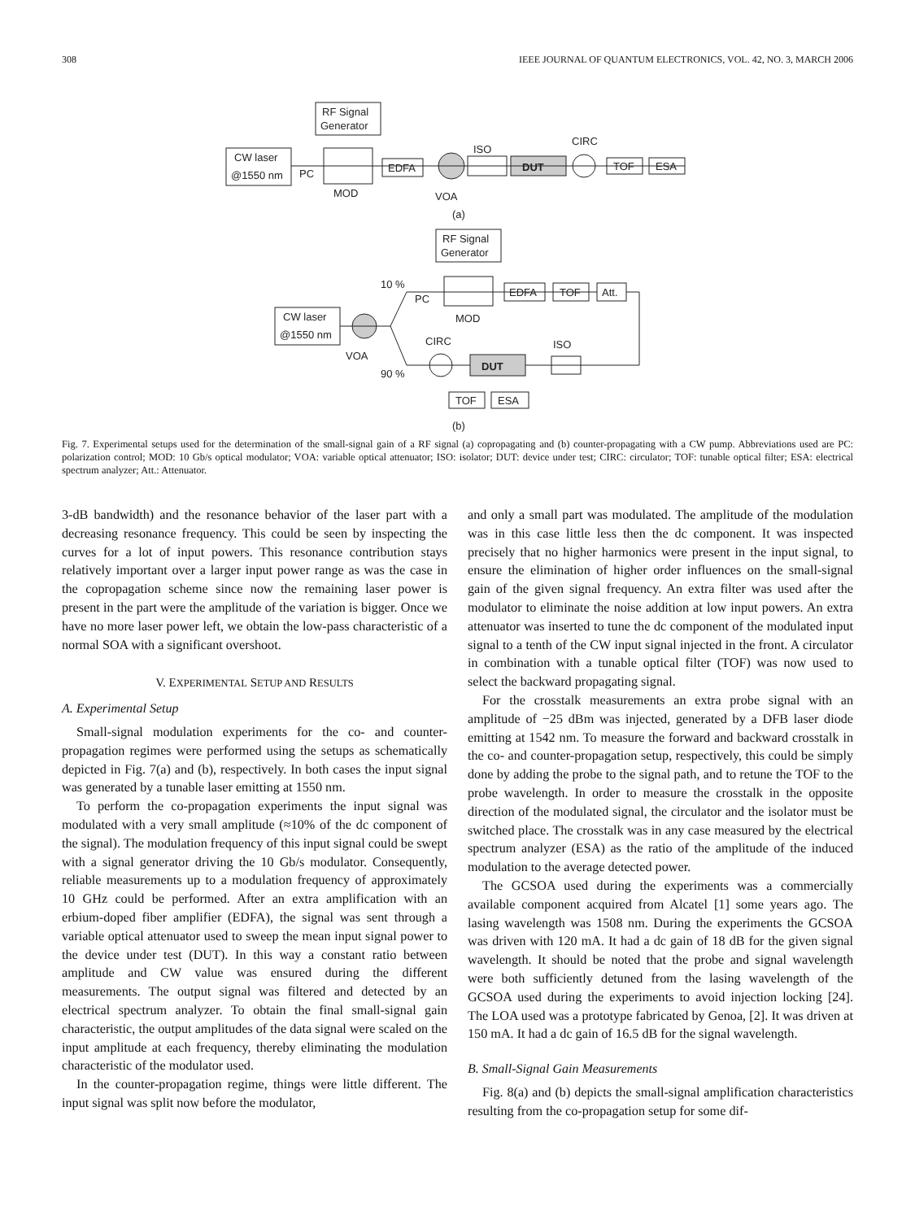308 IEEE JOURNAL OF QUANTUM ELECTRONICS, VOL. 42, NO. 3, MARCH 2006
RF Signal
Generator
CW laser
@1550 nm
PC
MOD
EDFA
VOA
ISO
DUT
CIRC
TOF
ESA
(a)
RF Signal
Generator
10 %
PC
MOD
EDFA
TOF
Att.
CW laser
@1550 nm
VOA
CIRC
90 %
DUT
ISO
TOF
ESA
(b)
Fig. 7. Experimental setups used for the determination of the small-signal gain of a RF signal (a) copropagating and (b) counter-propagating with a CW pump. Abbreviations used are PC: polarization control; MOD: 10 Gb/s optical modulator; VOA: variable optical attenuator; ISO: isolator; DUT: device under test; CIRC: circulator; TOF: tunable optical filter; ESA: electrical spectrum analyzer; Att.: Attenuator.
3-dB bandwidth) and the resonance behavior of the laser part with a decreasing resonance frequency. This could be seen by inspecting the curves for a lot of input powers. This resonance contribution stays relatively important over a larger input power range as was the case in the copropagation scheme since now the remaining laser power is present in the part were the amplitude of the variation is bigger. Once we have no more laser power left, we obtain the low-pass characteristic of a normal SOA with a significant overshoot.
V. EXPERIMENTAL SETUP AND RESULTS
A. Experimental Setup
Small-signal modulation experiments for the co- and counter-propagation regimes were performed using the setups as schematically depicted in Fig. 7(a) and (b), respectively. In both cases the input signal was generated by a tunable laser emitting at 1550 nm.
To perform the co-propagation experiments the input signal was modulated with a very small amplitude (≈10% of the dc component of the signal). The modulation frequency of this input signal could be swept with a signal generator driving the 10 Gb/s modulator. Consequently, reliable measurements up to a modulation frequency of approximately 10 GHz could be performed. After an extra amplification with an erbium-doped fiber amplifier (EDFA), the signal was sent through a variable optical attenuator used to sweep the mean input signal power to the device under test (DUT). In this way a constant ratio between amplitude and CW value was ensured during the different measurements. The output signal was filtered and detected by an electrical spectrum analyzer. To obtain the final small-signal gain characteristic, the output amplitudes of the data signal were scaled on the input amplitude at each frequency, thereby eliminating the modulation characteristic of the modulator used.
In the counter-propagation regime, things were little different. The input signal was split now before the modulator,
and only a small part was modulated. The amplitude of the modulation was in this case little less then the dc component. It was inspected precisely that no higher harmonics were present in the input signal, to ensure the elimination of higher order influences on the small-signal gain of the given signal frequency. An extra filter was used after the modulator to eliminate the noise addition at low input powers. An extra attenuator was inserted to tune the dc component of the modulated input signal to a tenth of the CW input signal injected in the front. A circulator in combination with a tunable optical filter (TOF) was now used to select the backward propagating signal.
For the crosstalk measurements an extra probe signal with an amplitude of −25 dBm was injected, generated by a DFB laser diode emitting at 1542 nm. To measure the forward and backward crosstalk in the co- and counter-propagation setup, respectively, this could be simply done by adding the probe to the signal path, and to retune the TOF to the probe wavelength. In order to measure the crosstalk in the opposite direction of the modulated signal, the circulator and the isolator must be switched place. The crosstalk was in any case measured by the electrical spectrum analyzer (ESA) as the ratio of the amplitude of the induced modulation to the average detected power.
The GCSOA used during the experiments was a commercially available component acquired from Alcatel [1] some years ago. The lasing wavelength was 1508 nm. During the experiments the GCSOA was driven with 120 mA. It had a dc gain of 18 dB for the given signal wavelength. It should be noted that the probe and signal wavelength were both sufficiently detuned from the lasing wavelength of the GCSOA used during the experiments to avoid injection locking [24]. The LOA used was a prototype fabricated by Genoa, [2]. It was driven at 150 mA. It had a dc gain of 16.5 dB for the signal wavelength.
B. Small-Signal Gain Measurements
Fig. 8(a) and (b) depicts the small-signal amplification characteristics resulting from the co-propagation setup for some dif-